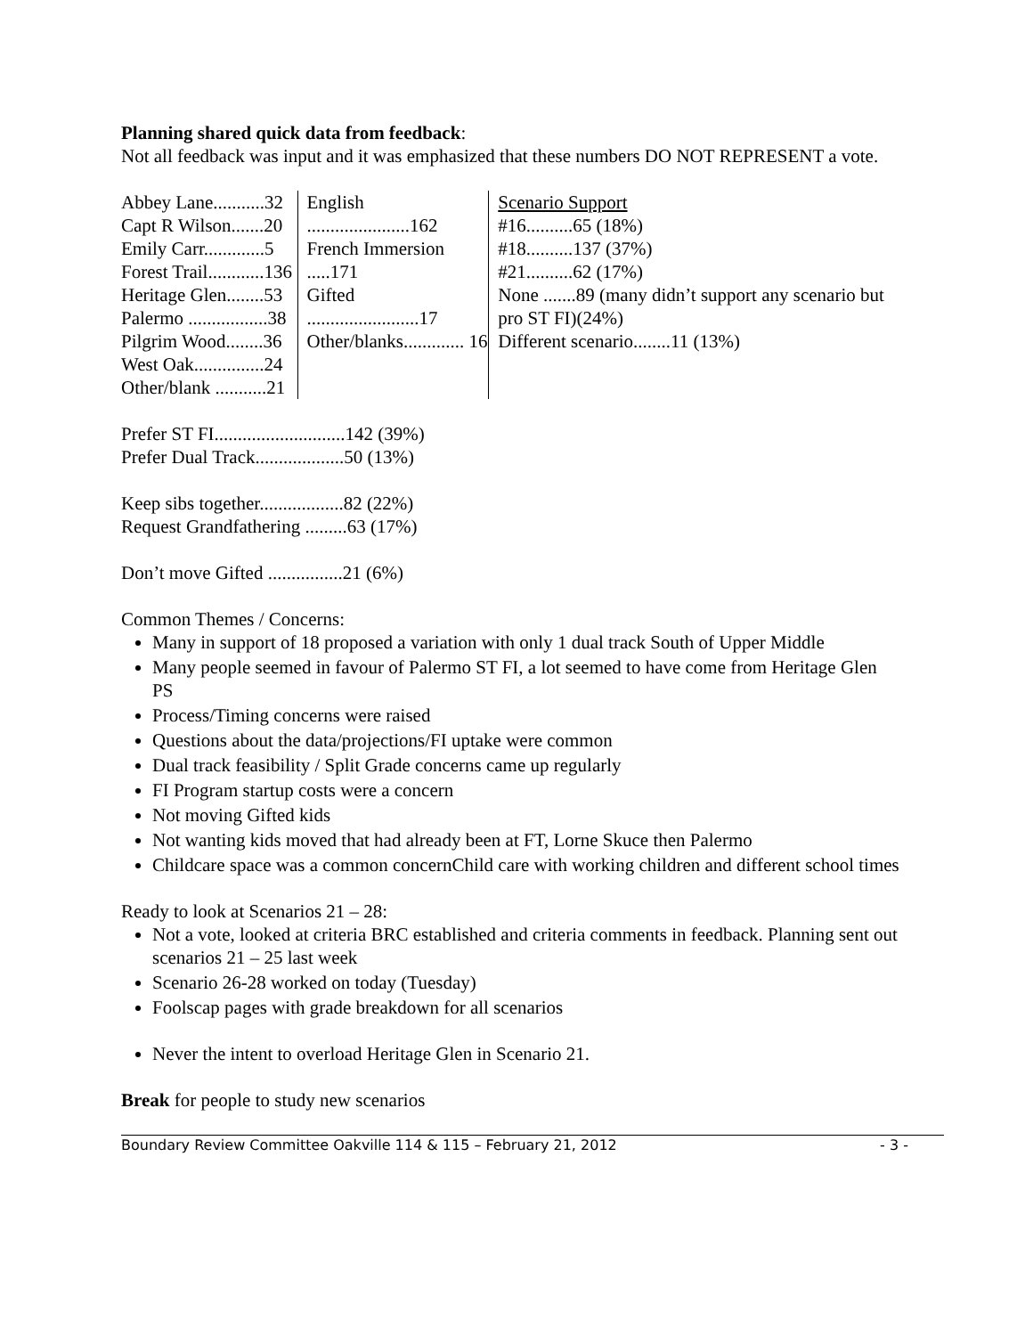Planning shared quick data from feedback:
Not all feedback was input and it was emphasized that these numbers DO NOT REPRESENT a vote.
Abbey Lane...........32
Capt R Wilson.......20
Emily Carr.............5
Forest Trail............136
Heritage Glen........53
Palermo .................38
Pilgrim Wood........36
West Oak...............24
Other/blank ...........21
English ......................162
French Immersion .....171
Gifted ........................17
Other/blanks............. 16
Scenario Support
#16..........65 (18%)
#18..........137 (37%)
#21..........62 (17%)
None .......89 (many didn’t support any scenario but pro ST FI)(24%)
Different scenario........11 (13%)
Prefer ST FI............................142 (39%)
Prefer Dual Track...................50 (13%)
Keep sibs together..................82 (22%)
Request Grandfathering .........63 (17%)
Don’t move Gifted ................21 (6%)
Common Themes / Concerns:
Many in support of 18 proposed a variation with only 1 dual track South of Upper Middle
Many people seemed in favour of Palermo ST FI, a lot seemed to have come from Heritage Glen PS
Process/Timing concerns were raised
Questions about the data/projections/FI uptake were common
Dual track feasibility / Split Grade concerns came up regularly
FI Program startup costs were a concern
Not moving Gifted kids
Not wanting kids moved that had already been at FT, Lorne Skuce then Palermo
Childcare space was a common concernChild care with working children and different school times
Ready to look at Scenarios 21 – 28:
Not a vote, looked at criteria BRC established and criteria comments in feedback. Planning sent out scenarios 21 – 25 last week
Scenario 26-28 worked on today (Tuesday)
Foolscap pages with grade breakdown for all scenarios
Never the intent to overload Heritage Glen in Scenario 21.
Break for people to study new scenarios
Boundary Review Committee Oakville 114 & 115 – February 21, 2012 - 3 -